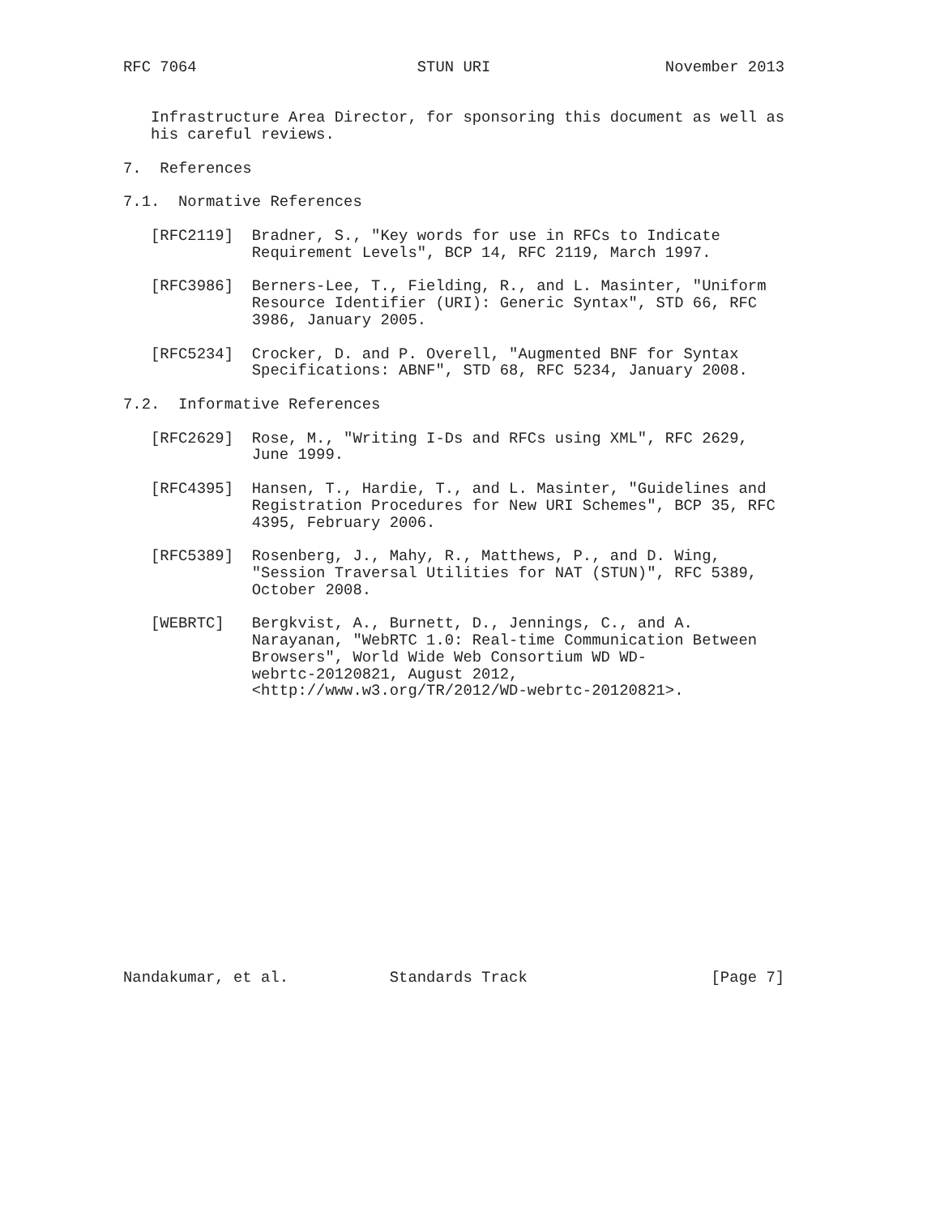RFC 7064                        STUN URI                   November 2013


   Infrastructure Area Director, for sponsoring this document as well as
   his careful reviews.

7.  References

7.1.  Normative References

   [RFC2119]  Bradner, S., "Key words for use in RFCs to Indicate
              Requirement Levels", BCP 14, RFC 2119, March 1997.

   [RFC3986]  Berners-Lee, T., Fielding, R., and L. Masinter, "Uniform
              Resource Identifier (URI): Generic Syntax", STD 66, RFC
              3986, January 2005.

   [RFC5234]  Crocker, D. and P. Overell, "Augmented BNF for Syntax
              Specifications: ABNF", STD 68, RFC 5234, January 2008.

7.2.  Informative References

   [RFC2629]  Rose, M., "Writing I-Ds and RFCs using XML", RFC 2629,
              June 1999.

   [RFC4395]  Hansen, T., Hardie, T., and L. Masinter, "Guidelines and
              Registration Procedures for New URI Schemes", BCP 35, RFC
              4395, February 2006.

   [RFC5389]  Rosenberg, J., Mahy, R., Matthews, P., and D. Wing,
              "Session Traversal Utilities for NAT (STUN)", RFC 5389,
              October 2008.

   [WEBRTC]   Bergkvist, A., Burnett, D., Jennings, C., and A.
              Narayanan, "WebRTC 1.0: Real-time Communication Between
              Browsers", World Wide Web Consortium WD WD-
              webrtc-20120821, August 2012,
              <http://www.w3.org/TR/2012/WD-webrtc-20120821>.
















Nandakumar, et al.           Standards Track                    [Page 7]